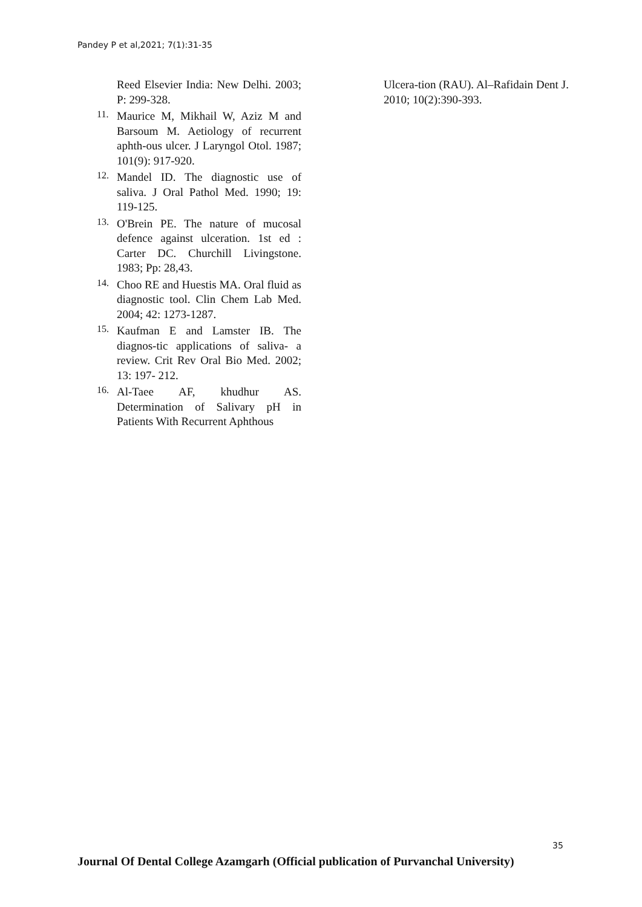Pandey P et al,2021; 7(1):31-35
Reed Elsevier India: New Delhi. 2003; P: 299-328.
11.
Maurice M, Mikhail W, Aziz M and Barsoum M. Aetiology of recurrent aphth-ous ulcer. J Laryngol Otol. 1987; 101(9): 917-920.
12.
Mandel ID. The diagnostic use of saliva. J Oral Pathol Med. 1990; 19: 119-125.
13.
O'Brein PE. The nature of mucosal defence against ulceration. 1st ed : Carter DC. Churchill Livingstone. 1983; Pp: 28,43.
14.
Choo RE and Huestis MA. Oral fluid as diagnostic tool. Clin Chem Lab Med. 2004; 42: 1273-1287.
15.
Kaufman E and Lamster IB. The diagnos-tic applications of saliva- a review. Crit Rev Oral Bio Med. 2002; 13: 197- 212.
16.
Al-Taee AF, khudhur AS. Determination of Salivary pH in Patients With Recurrent Aphthous
Ulcera-tion (RAU). Al–Rafidain Dent J. 2010; 10(2):390-393.
35
Journal Of Dental College Azamgarh (Official publication of Purvanchal University)